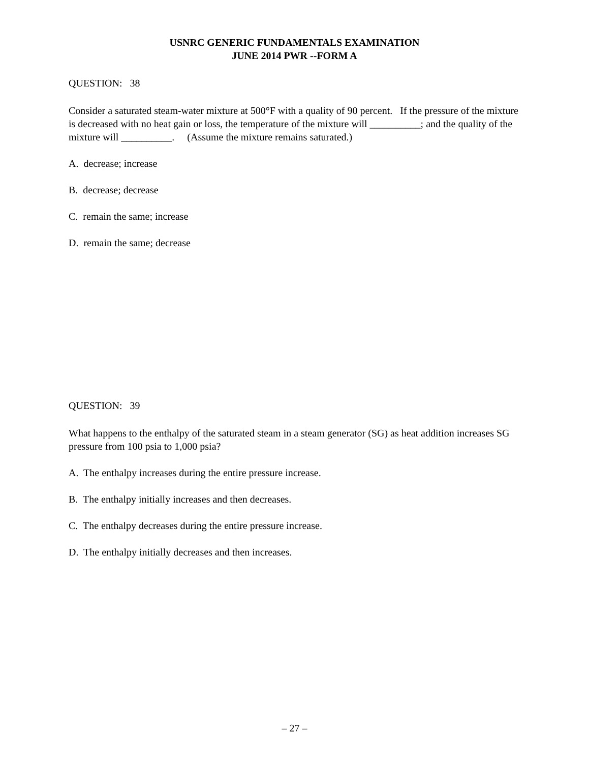USNRC GENERIC FUNDAMENTALS EXAMINATION
JUNE 2014 PWR --FORM A
QUESTION: 38
Consider a saturated steam-water mixture at 500°F with a quality of 90 percent. If the pressure of the mixture is decreased with no heat gain or loss, the temperature of the mixture will __________; and the quality of the mixture will __________. (Assume the mixture remains saturated.)
A. decrease; increase
B. decrease; decrease
C. remain the same; increase
D. remain the same; decrease
QUESTION: 39
What happens to the enthalpy of the saturated steam in a steam generator (SG) as heat addition increases SG pressure from 100 psia to 1,000 psia?
A. The enthalpy increases during the entire pressure increase.
B. The enthalpy initially increases and then decreases.
C. The enthalpy decreases during the entire pressure increase.
D. The enthalpy initially decreases and then increases.
– 27 –